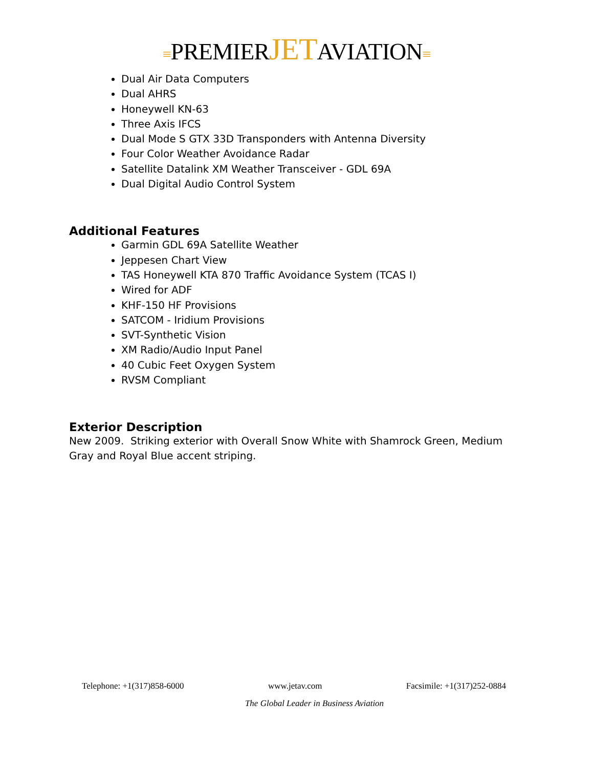≡PREMIERJETAVIATION≡
Dual Air Data Computers
Dual AHRS
Honeywell KN-63
Three Axis IFCS
Dual Mode S GTX 33D Transponders with Antenna Diversity
Four Color Weather Avoidance Radar
Satellite Datalink XM Weather Transceiver - GDL 69A
Dual Digital Audio Control System
Additional Features
Garmin GDL 69A Satellite Weather
Jeppesen Chart View
TAS Honeywell KTA 870 Traffic Avoidance System (TCAS I)
Wired for ADF
KHF-150 HF Provisions
SATCOM - Iridium Provisions
SVT-Synthetic Vision
XM Radio/Audio Input Panel
40 Cubic Feet Oxygen System
RVSM Compliant
Exterior Description
New 2009. Striking exterior with Overall Snow White with Shamrock Green, Medium Gray and Royal Blue accent striping.
Telephone: +1(317)858-6000 www.jetav.com Facsimile: +1(317)252-0884
The Global Leader in Business Aviation